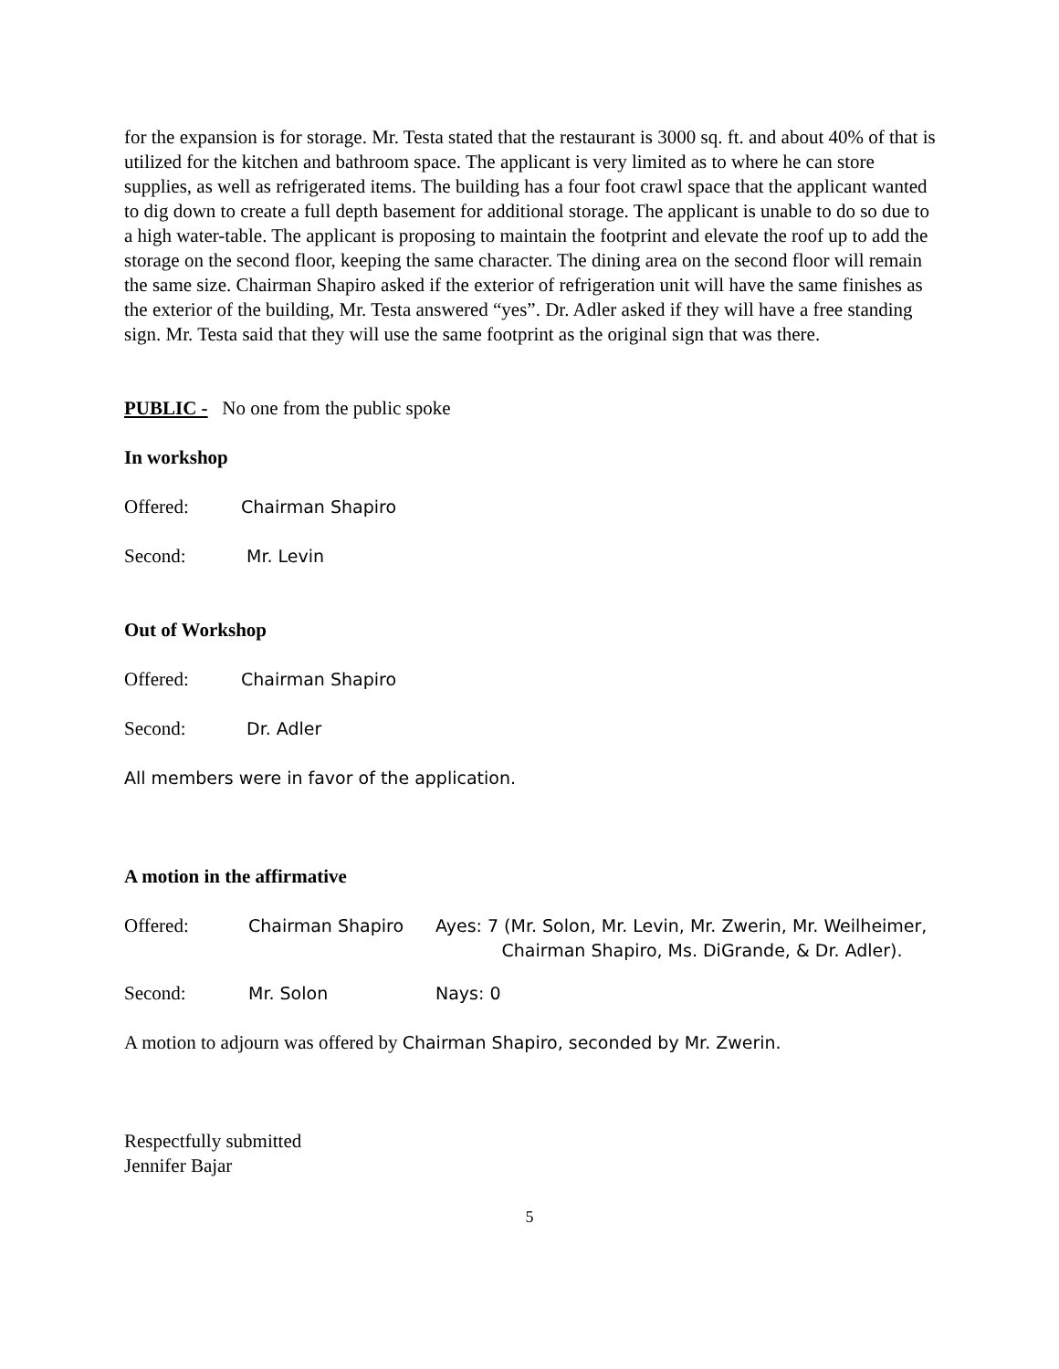for the expansion is for storage. Mr. Testa stated that the restaurant is 3000 sq. ft. and about 40% of that is utilized for the kitchen and bathroom space. The applicant is very limited as to where he can store supplies, as well as refrigerated items. The building has a four foot crawl space that the applicant wanted to dig down to create a full depth basement for additional storage. The applicant is unable to do so due to a high water-table. The applicant is proposing to maintain the footprint and elevate the roof up to add the storage on the second floor, keeping the same character. The dining area on the second floor will remain the same size. Chairman Shapiro asked if the exterior of refrigeration unit will have the same finishes as the exterior of the building, Mr. Testa answered “yes”. Dr. Adler asked if they will have a free standing sign. Mr. Testa said that they will use the same footprint as the original sign that was there.
PUBLIC - No one from the public spoke
In workshop
Offered: Chairman Shapiro
Second: Mr. Levin
Out of Workshop
Offered: Chairman Shapiro
Second: Dr. Adler
All members were in favor of the application.
A motion in the affirmative
Offered: Chairman Shapiro Ayes: 7 (Mr. Solon, Mr. Levin, Mr. Zwerin, Mr. Weilheimer,
Chairman Shapiro, Ms. DiGrande, & Dr. Adler).
Second: Mr. Solon Nays: 0
A motion to adjourn was offered by Chairman Shapiro, seconded by Mr. Zwerin.
Respectfully submitted
Jennifer Bajar
5